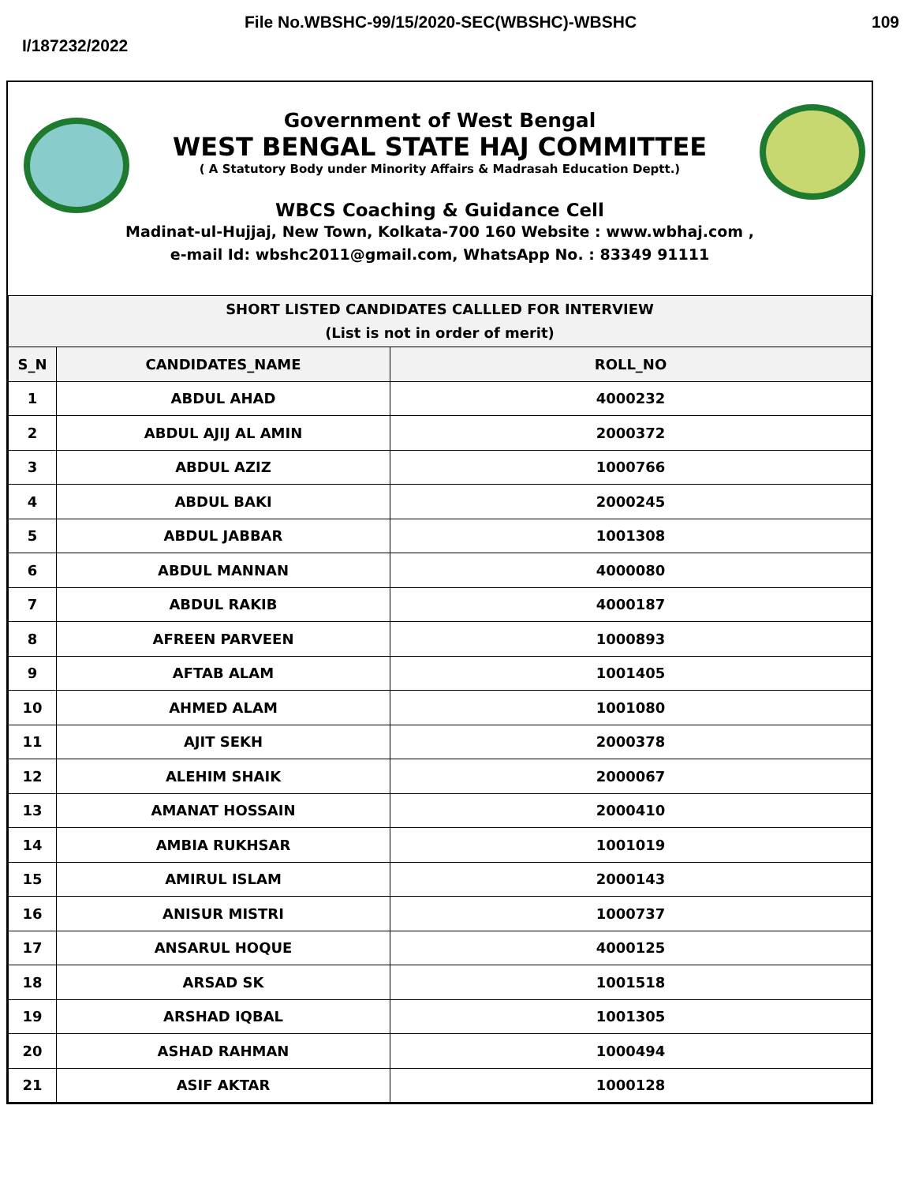File No.WBSHC-99/15/2020-SEC(WBSHC)-WBSHC 109
I/187232/2022
Government of West Bengal
WEST BENGAL STATE HAJ COMMITTEE
( A Statutory Body under Minority Affairs & Madrasah Education Deptt.)
WBCS Coaching & Guidance Cell
Madinat-ul-Hujjaj, New Town, Kolkata-700 160 Website : www.wbhaj.com ,
e-mail Id: wbshc2011@gmail.com, WhatsApp No. : 83349 91111
| SHORT LISTED CANDIDATES CALLLED FOR INTERVIEW (List is not in order of merit) | | |
| S_N | CANDIDATES_NAME | ROLL_NO |
| 1 | ABDUL AHAD | 4000232 |
| 2 | ABDUL AJIJ AL AMIN | 2000372 |
| 3 | ABDUL AZIZ | 1000766 |
| 4 | ABDUL BAKI | 2000245 |
| 5 | ABDUL JABBAR | 1001308 |
| 6 | ABDUL MANNAN | 4000080 |
| 7 | ABDUL RAKIB | 4000187 |
| 8 | AFREEN PARVEEN | 1000893 |
| 9 | AFTAB ALAM | 1001405 |
| 10 | AHMED ALAM | 1001080 |
| 11 | AJIT SEKH | 2000378 |
| 12 | ALEHIM SHAIK | 2000067 |
| 13 | AMANAT HOSSAIN | 2000410 |
| 14 | AMBIA RUKHSAR | 1001019 |
| 15 | AMIRUL ISLAM | 2000143 |
| 16 | ANISUR MISTRI | 1000737 |
| 17 | ANSARUL HOQUE | 4000125 |
| 18 | ARSAD SK | 1001518 |
| 19 | ARSHAD IQBAL | 1001305 |
| 20 | ASHAD RAHMAN | 1000494 |
| 21 | ASIF AKTAR | 1000128 |